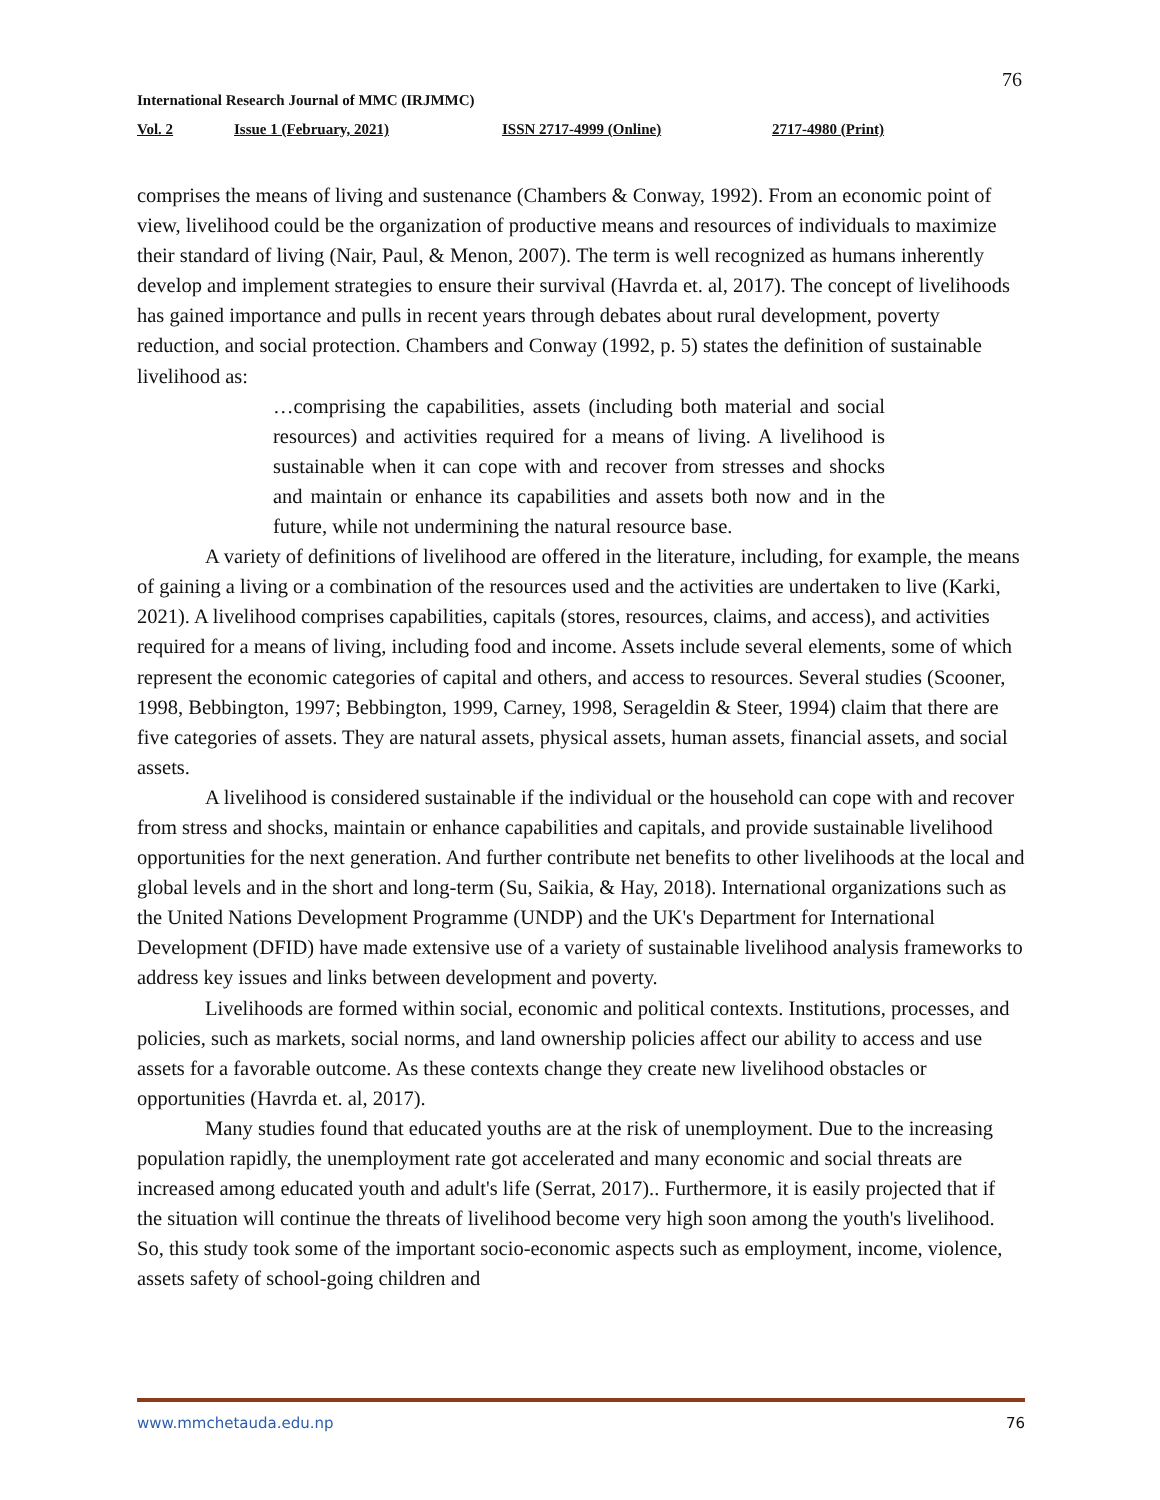76
International Research Journal of MMC (IRJMMC)
Vol. 2 Issue 1 (February, 2021) ISSN 2717-4999 (Online) 2717-4980 (Print)
comprises the means of living and sustenance (Chambers & Conway, 1992). From an economic point of view, livelihood could be the organization of productive means and resources of individuals to maximize their standard of living (Nair, Paul, & Menon, 2007). The term is well recognized as humans inherently develop and implement strategies to ensure their survival (Havrda et. al, 2017). The concept of livelihoods has gained importance and pulls in recent years through debates about rural development, poverty reduction, and social protection. Chambers and Conway (1992, p. 5) states the definition of sustainable livelihood as:
…comprising the capabilities, assets (including both material and social resources) and activities required for a means of living. A livelihood is sustainable when it can cope with and recover from stresses and shocks and maintain or enhance its capabilities and assets both now and in the future, while not undermining the natural resource base.
A variety of definitions of livelihood are offered in the literature, including, for example, the means of gaining a living or a combination of the resources used and the activities are undertaken to live (Karki, 2021). A livelihood comprises capabilities, capitals (stores, resources, claims, and access), and activities required for a means of living, including food and income. Assets include several elements, some of which represent the economic categories of capital and others, and access to resources. Several studies (Scooner, 1998, Bebbington, 1997; Bebbington, 1999, Carney, 1998, Serageldin & Steer, 1994) claim that there are five categories of assets. They are natural assets, physical assets, human assets, financial assets, and social assets.
A livelihood is considered sustainable if the individual or the household can cope with and recover from stress and shocks, maintain or enhance capabilities and capitals, and provide sustainable livelihood opportunities for the next generation. And further contribute net benefits to other livelihoods at the local and global levels and in the short and long-term (Su, Saikia, & Hay, 2018). International organizations such as the United Nations Development Programme (UNDP) and the UK's Department for International Development (DFID) have made extensive use of a variety of sustainable livelihood analysis frameworks to address key issues and links between development and poverty.
Livelihoods are formed within social, economic and political contexts. Institutions, processes, and policies, such as markets, social norms, and land ownership policies affect our ability to access and use assets for a favorable outcome. As these contexts change they create new livelihood obstacles or opportunities (Havrda et. al, 2017).
Many studies found that educated youths are at the risk of unemployment. Due to the increasing population rapidly, the unemployment rate got accelerated and many economic and social threats are increased among educated youth and adult's life (Serrat, 2017).. Furthermore, it is easily projected that if the situation will continue the threats of livelihood become very high soon among the youth's livelihood. So, this study took some of the important socio-economic aspects such as employment, income, violence, assets safety of school-going children and
www.mmchetauda.edu.np 76